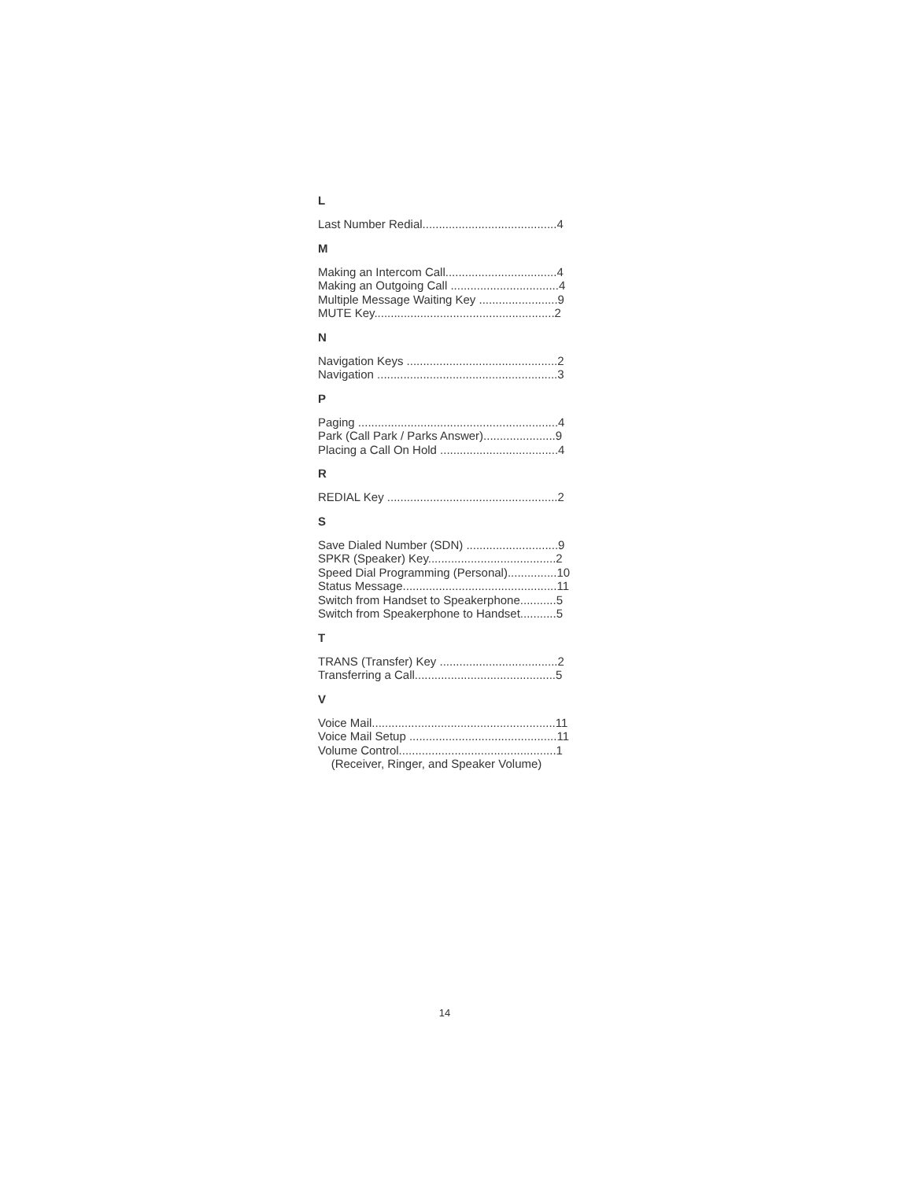L
Last Number Redial.........................................4
M
Making an Intercom Call..................................4
Making an Outgoing Call .................................4
Multiple Message Waiting Key ........................9
MUTE Key.......................................................2
N
Navigation Keys ..............................................2
Navigation .......................................................3
P
Paging .............................................................4
Park (Call Park / Parks Answer)......................9
Placing a Call On Hold ....................................4
R
REDIAL Key ....................................................2
S
Save Dialed Number (SDN) ............................9
SPKR (Speaker) Key.......................................2
Speed Dial Programming (Personal)...............10
Status Message...............................................11
Switch from Handset to Speakerphone...........5
Switch from Speakerphone to Handset...........5
T
TRANS (Transfer) Key ....................................2
Transferring a Call...........................................5
V
Voice Mail........................................................11
Voice Mail Setup .............................................11
Volume Control................................................1
(Receiver, Ringer, and Speaker Volume)
14